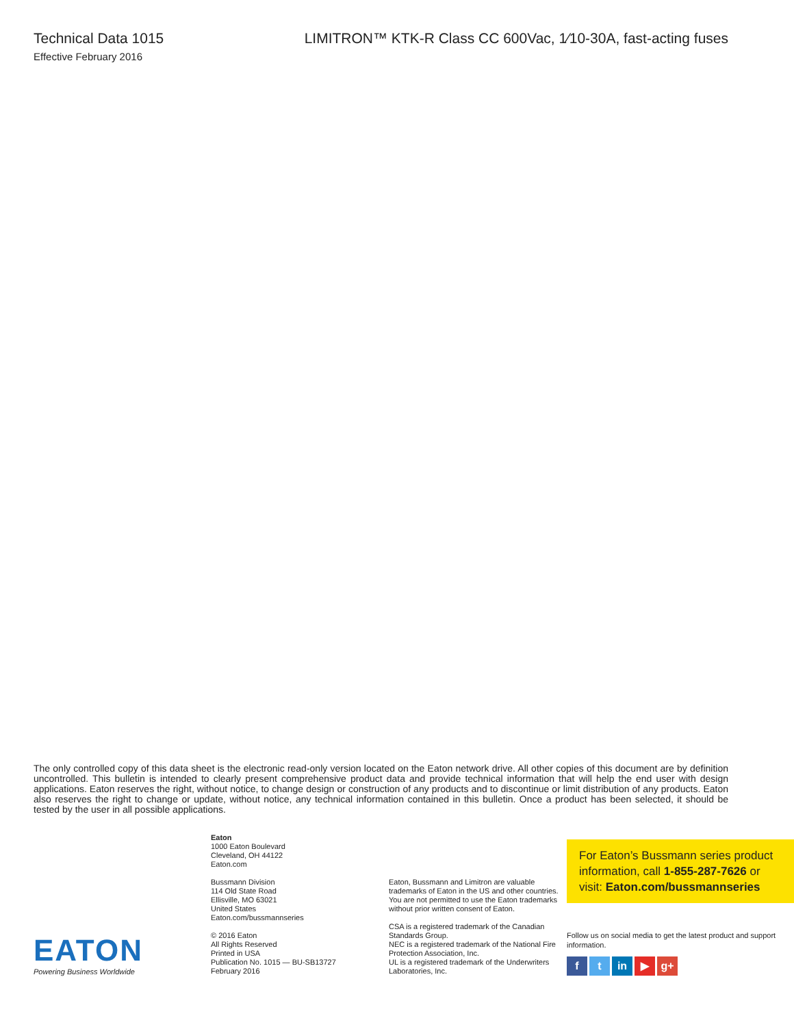Technical Data 1015
Effective February 2016
LIMITRON™ KTK-R Class CC 600Vac, 1⁄10-30A, fast-acting fuses
The only controlled copy of this data sheet is the electronic read-only version located on the Eaton network drive. All other copies of this document are by definition uncontrolled. This bulletin is intended to clearly present comprehensive product data and provide technical information that will help the end user with design applications. Eaton reserves the right, without notice, to change design or construction of any products and to discontinue or limit distribution of any products. Eaton also reserves the right to change or update, without notice, any technical information contained in this bulletin. Once a product has been selected, it should be tested by the user in all possible applications.
EATON
Powering Business Worldwide
Eaton
1000 Eaton Boulevard
Cleveland, OH 44122
Eaton.com
Bussmann Division
114 Old State Road
Ellisville, MO 63021
United States
Eaton.com/bussmannseries
© 2016 Eaton
All Rights Reserved
Printed in USA
Publication No. 1015 — BU-SB13727
February 2016
Eaton, Bussmann and Limitron are valuable trademarks of Eaton in the US and other countries. You are not permitted to use the Eaton trademarks without prior written consent of Eaton.
CSA is a registered trademark of the Canadian Standards Group.
NEC is a registered trademark of the National Fire Protection Association, Inc.
UL is a registered trademark of the Underwriters Laboratories, Inc.
For Eaton’s Bussmann series product information, call 1-855-287-7626 or visit: Eaton.com/bussmannseries
Follow us on social media to get the latest product and support information.
f t in ▶ g+